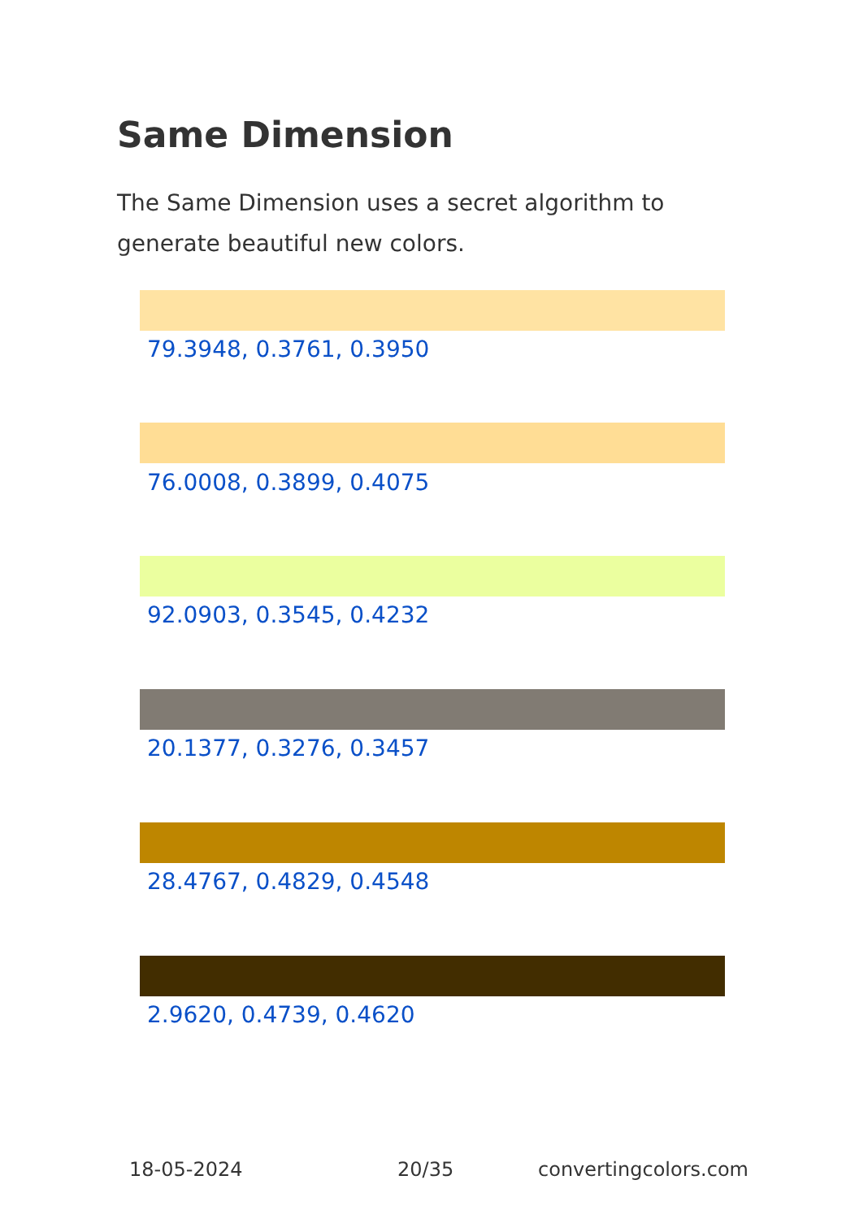Same Dimension
The Same Dimension uses a secret algorithm to generate beautiful new colors.
79.3948, 0.3761, 0.3950
76.0008, 0.3899, 0.4075
92.0903, 0.3545, 0.4232
20.1377, 0.3276, 0.3457
28.4767, 0.4829, 0.4548
2.9620, 0.4739, 0.4620
18-05-2024 20/35 convertingcolors.com